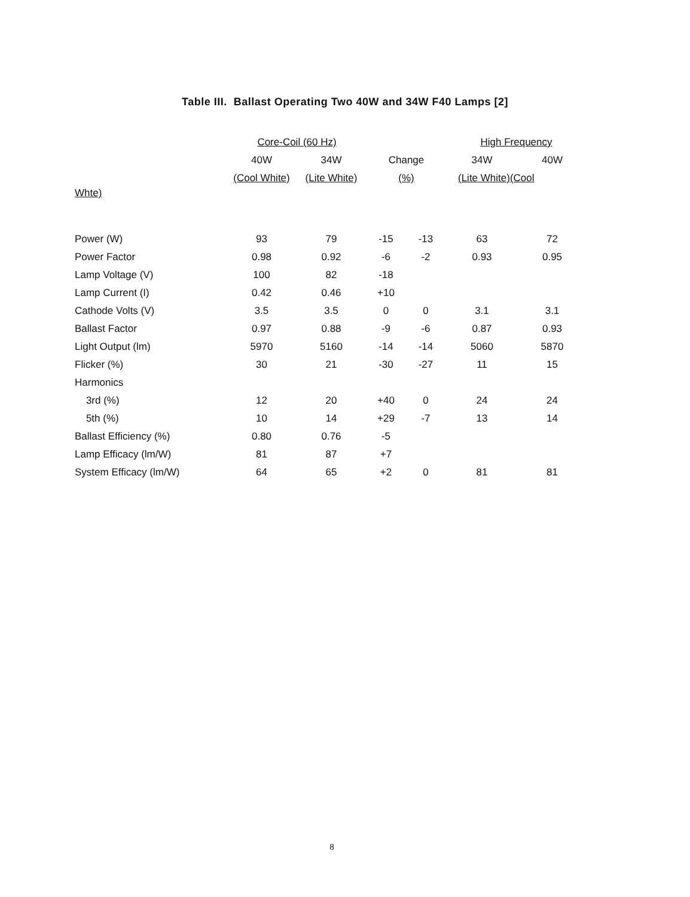Table III. Ballast Operating Two 40W and 34W F40 Lamps [2]
| | Core-Coil (60 Hz) | | | | High Frequency | |
| --- | --- | --- | --- | --- | --- | --- |
| | 40W | 34W | Change | | 34W | 40W |
| | (Cool White) | (Lite White) | (%) | | (Lite White)(Cool | |
| Whte) | | | | | | |
| Power (W) | 93 | 79 | -15 | -13 | 63 | 72 |
| Power Factor | 0.98 | 0.92 | -6 | -2 | 0.93 | 0.95 |
| Lamp Voltage (V) | 100 | 82 | -18 | | | |
| Lamp Current (I) | 0.42 | 0.46 | +10 | | | |
| Cathode Volts (V) | 3.5 | 3.5 | 0 | 0 | 3.1 | 3.1 |
| Ballast Factor | 0.97 | 0.88 | -9 | -6 | 0.87 | 0.93 |
| Light Output (lm) | 5970 | 5160 | -14 | -14 | 5060 | 5870 |
| Flicker (%) | 30 | 21 | -30 | -27 | 11 | 15 |
| Harmonics | | | | | | |
| 3rd (%) | 12 | 20 | +40 | 0 | 24 | 24 |
| 5th (%) | 10 | 14 | +29 | -7 | 13 | 14 |
| Ballast Efficiency (%) | 0.80 | 0.76 | -5 | | | |
| Lamp Efficacy (lm/W) | 81 | 87 | +7 | | | |
| System Efficacy (lm/W) | 64 | 65 | +2 | 0 | 81 | 81 |
8